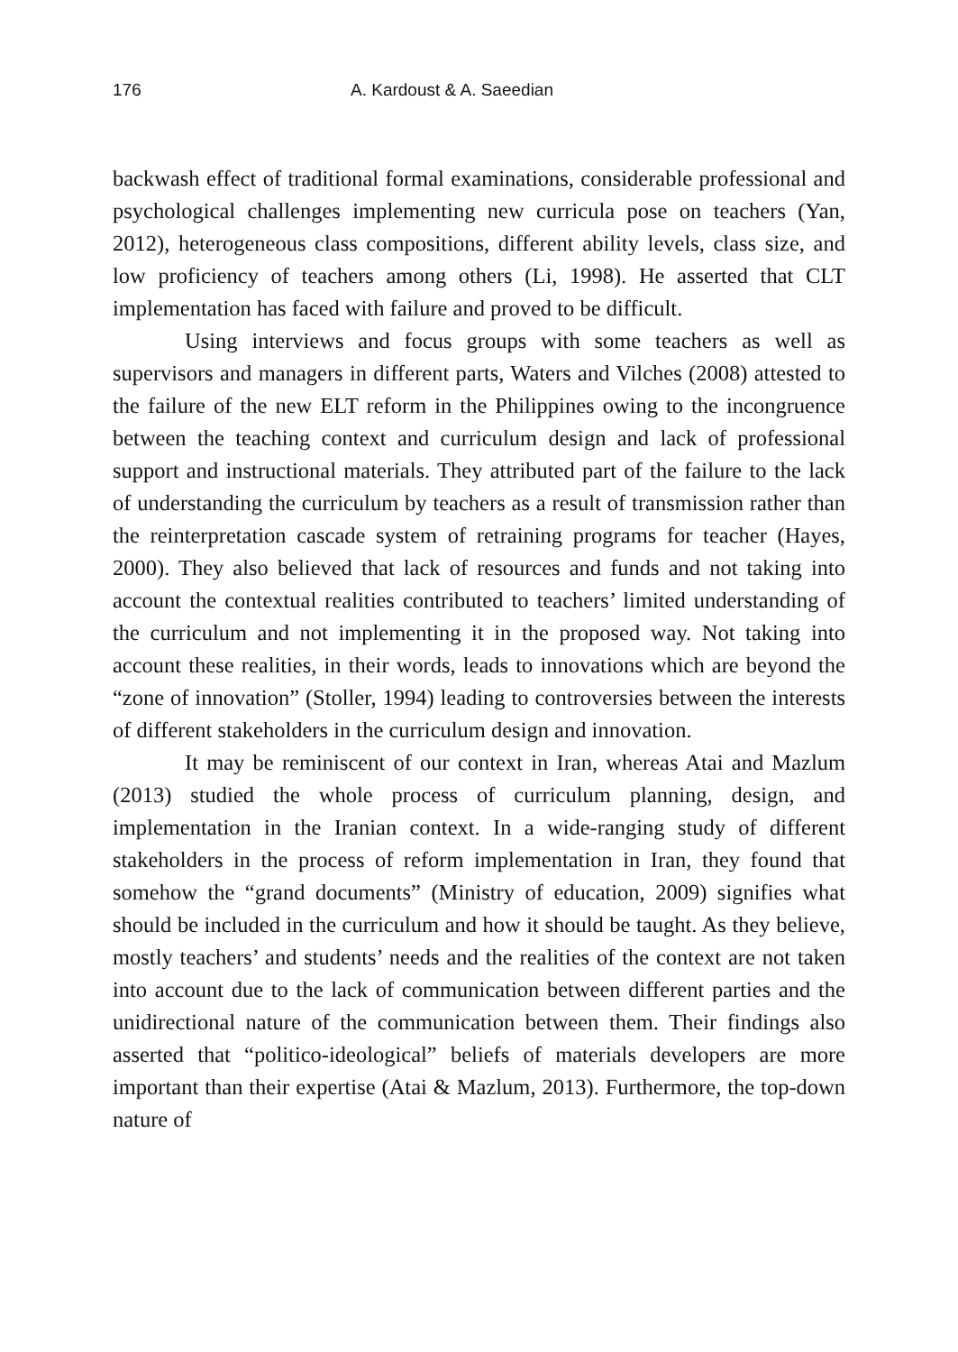176 A. Kardoust & A. Saeedian
backwash effect of traditional formal examinations, considerable professional and psychological challenges implementing new curricula pose on teachers (Yan, 2012), heterogeneous class compositions, different ability levels, class size, and low proficiency of teachers among others (Li, 1998). He asserted that CLT implementation has faced with failure and proved to be difficult.
Using interviews and focus groups with some teachers as well as supervisors and managers in different parts, Waters and Vilches (2008) attested to the failure of the new ELT reform in the Philippines owing to the incongruence between the teaching context and curriculum design and lack of professional support and instructional materials. They attributed part of the failure to the lack of understanding the curriculum by teachers as a result of transmission rather than the reinterpretation cascade system of retraining programs for teacher (Hayes, 2000). They also believed that lack of resources and funds and not taking into account the contextual realities contributed to teachers’ limited understanding of the curriculum and not implementing it in the proposed way. Not taking into account these realities, in their words, leads to innovations which are beyond the “zone of innovation” (Stoller, 1994) leading to controversies between the interests of different stakeholders in the curriculum design and innovation.
It may be reminiscent of our context in Iran, whereas Atai and Mazlum (2013) studied the whole process of curriculum planning, design, and implementation in the Iranian context. In a wide-ranging study of different stakeholders in the process of reform implementation in Iran, they found that somehow the “grand documents” (Ministry of education, 2009) signifies what should be included in the curriculum and how it should be taught. As they believe, mostly teachers’ and students’ needs and the realities of the context are not taken into account due to the lack of communication between different parties and the unidirectional nature of the communication between them. Their findings also asserted that “politico-ideological” beliefs of materials developers are more important than their expertise (Atai & Mazlum, 2013). Furthermore, the top-down nature of